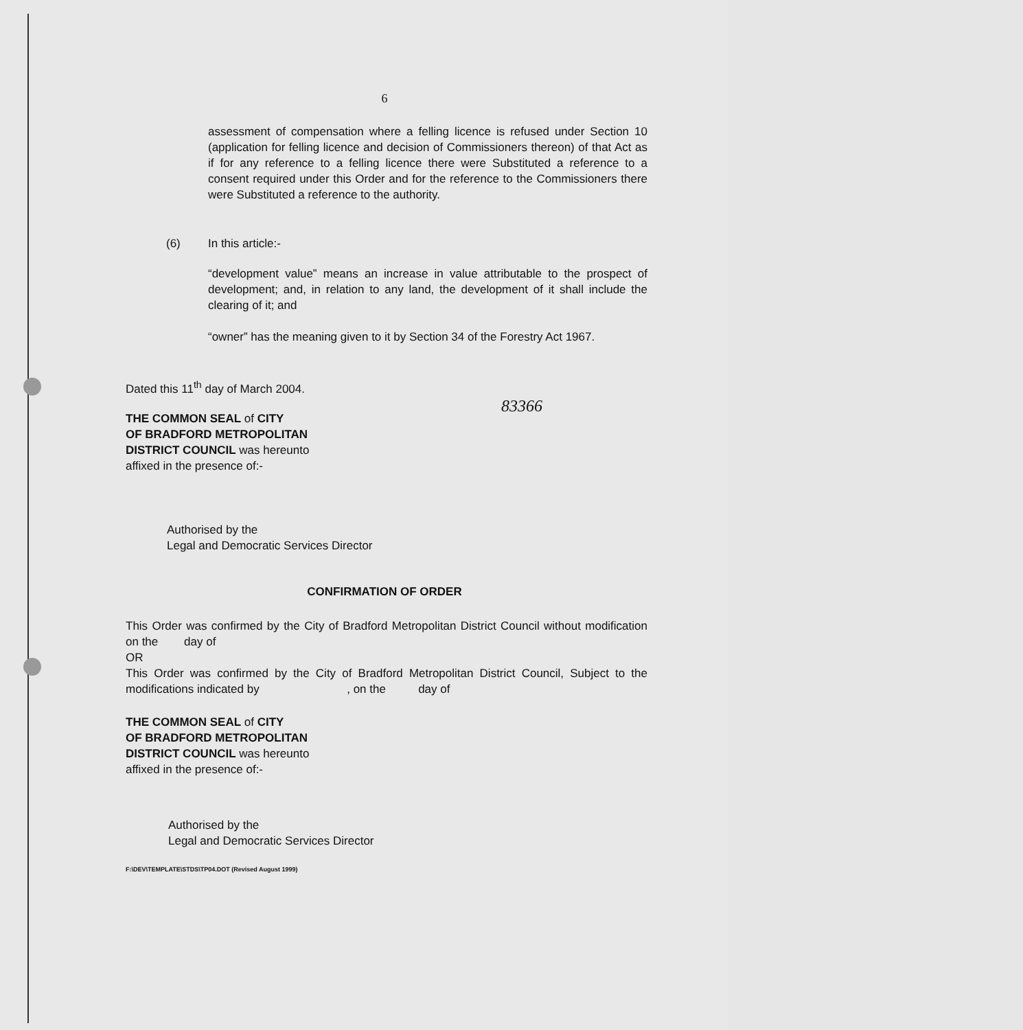6
assessment of compensation where a felling licence is refused under Section 10 (application for felling licence and decision of Commissioners thereon) of that Act as if for any reference to a felling licence there were Substituted a reference to a consent required under this Order and for the reference to the Commissioners there were Substituted a reference to the authority.
(6) In this article:-
“development value” means an increase in value attributable to the prospect of development; and, in relation to any land, the development of it shall include the clearing of it; and
“owner” has the meaning given to it by Section 34 of the Forestry Act 1967.
Dated this 11<sup>th</sup> day of March 2004.
THE COMMON SEAL of CITY
OF BRADFORD METROPOLITAN
DISTRICT COUNCIL was hereunto
affixed in the presence of:-
83366
Authorised by the
Legal and Democratic Services Director
CONFIRMATION OF ORDER
This Order was confirmed by the City of Bradford Metropolitan District Council without modification on the day of
OR
This Order was confirmed by the City of Bradford Metropolitan District Council, Subject to the modifications indicated by , on the day of
THE COMMON SEAL of CITY
OF BRADFORD METROPOLITAN
DISTRICT COUNCIL was hereunto
affixed in the presence of:-
Authorised by the
Legal and Democratic Services Director
F:\DEV\TEMPLATE\STDS\TP04.DOT (Revised August 1999)